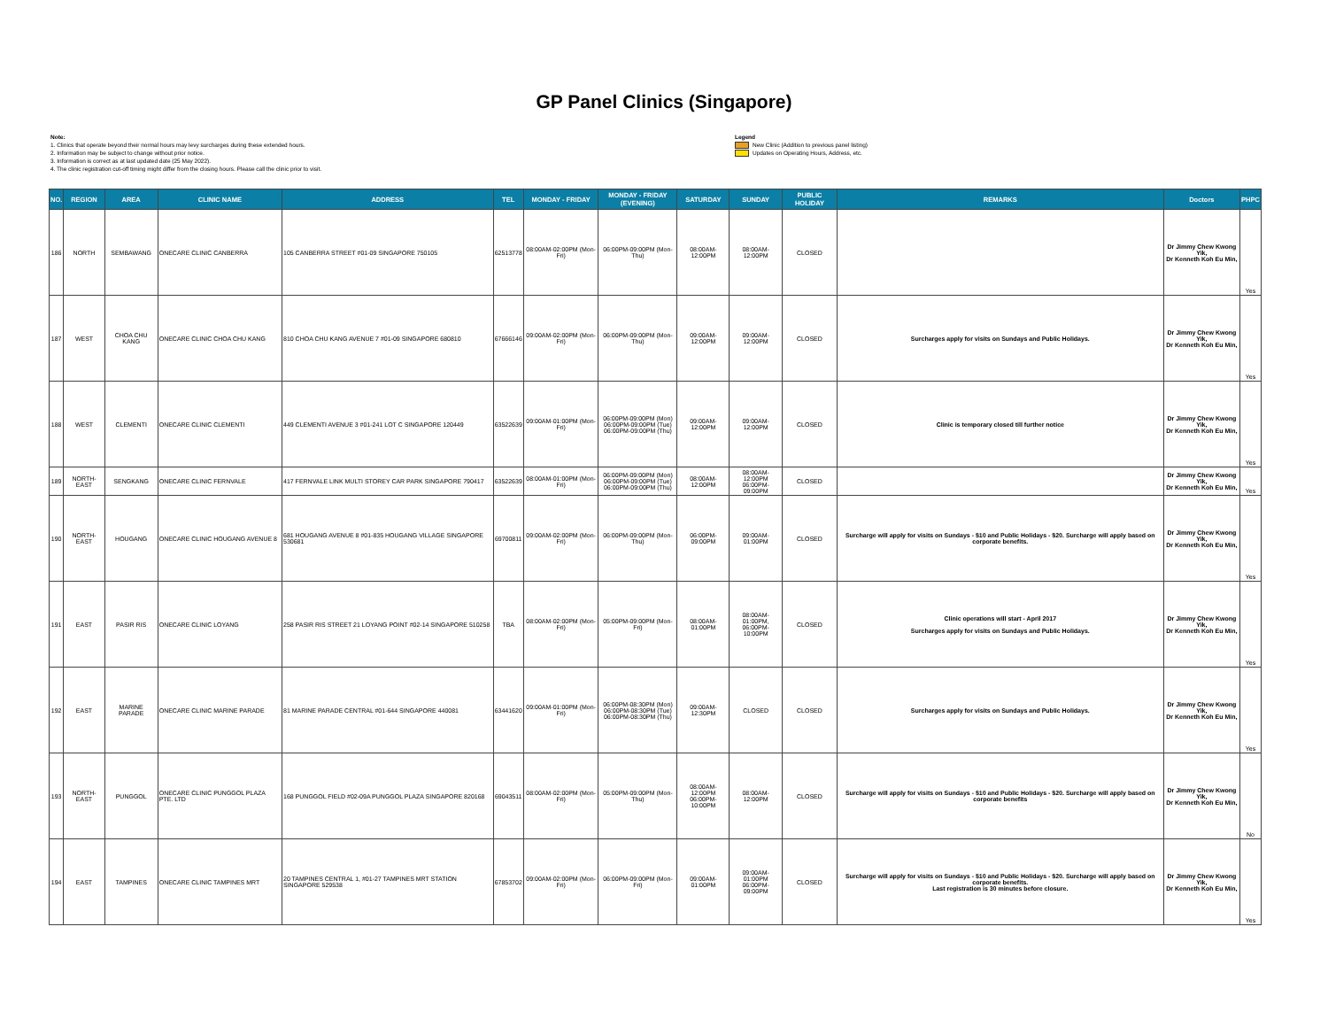GP Panel Clinics (Singapore)
Note:
1. Clinics that operate beyond their normal hours may levy surcharges during these extended hours.
2. Information may be subject to change without prior notice.
3. Information is correct as at last updated date (25 May 2022).
4. The clinic registration cut-off timing might differ from the closing hours. Please call the clinic prior to visit.
Legend
New Clinic (Addition to previous panel listing)
Updates on Operating Hours, Address, etc.
| NO. | REGION | AREA | CLINIC NAME | ADDRESS | TEL | MONDAY - FRIDAY | MONDAY - FRIDAY (EVENING) | SATURDAY | SUNDAY | PUBLIC HOLIDAY | REMARKS | Doctors | PHPC |
| --- | --- | --- | --- | --- | --- | --- | --- | --- | --- | --- | --- | --- | --- |
| 186 | NORTH | SEMBAWANG | ONECARE CLINIC CANBERRA | 105 CANBERRA STREET #01-09 SINGAPORE 750105 | 62513778 | 08:00AM-02:00PM (Mon-Fri) | 06:00PM-09:00PM (Mon-Thu) | 08:00AM-12:00PM | 08:00AM-12:00PM | CLOSED | | Dr Jimmy Chew Kwong Yik, Dr Kenneth Koh Eu Min, | Yes |
| 187 | WEST | CHOA CHU KANG | ONECARE CLINIC CHOA CHU KANG | 810 CHOA CHU KANG AVENUE 7 #01-09 SINGAPORE 680810 | 67666146 | 09:00AM-02:00PM (Mon-Fri) | 06:00PM-09:00PM (Mon-Thu) | 09:00AM-12:00PM | 09:00AM-12:00PM | CLOSED | Surcharges apply for visits on Sundays and Public Holidays. | Dr Jimmy Chew Kwong Yik, Dr Kenneth Koh Eu Min, | Yes |
| 188 | WEST | CLEMENTI | ONECARE CLINIC CLEMENTI | 449 CLEMENTI AVENUE 3 #01-241 LOT C SINGAPORE 120449 | 63522639 | 09:00AM-01:00PM (Mon-Fri) | 06:00PM-09:00PM (Mon) 06:00PM-09:00PM (Tue) 06:00PM-09:00PM (Thu) | 09:00AM-12:00PM | 09:00AM-12:00PM | CLOSED | Clinic is temporary closed till further notice | Dr Jimmy Chew Kwong Yik, Dr Kenneth Koh Eu Min, | Yes |
| 189 | NORTH-EAST | SENGKANG | ONECARE CLINIC FERNVALE | 417 FERNVALE LINK MULTI STOREY CAR PARK SINGAPORE 790417 | 63522639 | 08:00AM-01:00PM (Mon-Fri) | 06:00PM-09:00PM (Mon) 06:00PM-09:00PM (Tue) 06:00PM-09:00PM (Thu) | 08:00AM-12:00PM | 08:00AM-12:00PM 06:00PM-09:00PM | CLOSED | | Dr Jimmy Chew Kwong Yik, Dr Kenneth Koh Eu Min, | Yes |
| 190 | NORTH-EAST | HOUGANG | ONECARE CLINIC HOUGANG AVENUE 8 | 681 HOUGANG AVENUE 8 #01-835 HOUGANG VILLAGE SINGAPORE 530681 | 69700811 | 09:00AM-02:00PM (Mon-Fri) | 06:00PM-09:00PM (Mon-Thu) | 06:00PM-09:00PM | 09:00AM-01:00PM | CLOSED | Surcharge will apply for visits on Sundays - $10 and Public Holidays - $20. Surcharge will apply based on corporate benefits. | Dr Jimmy Chew Kwong Yik, Dr Kenneth Koh Eu Min, | Yes |
| 191 | EAST | PASIR RIS | ONECARE CLINIC LOYANG | 258 PASIR RIS STREET 21 LOYANG POINT #02-14 SINGAPORE 510258 | TBA | 08:00AM-02:00PM (Mon-Fri) | 05:00PM-09:00PM (Mon-Fri) | 08:00AM-01:00PM | 08:00AM-01:00PM, 06:00PM-10:00PM | CLOSED | Clinic operations will start - April 2017 Surcharges apply for visits on Sundays and Public Holidays. | Dr Jimmy Chew Kwong Yik, Dr Kenneth Koh Eu Min, | Yes |
| 192 | EAST | MARINE PARADE | ONECARE CLINIC MARINE PARADE | 81 MARINE PARADE CENTRAL #01-644 SINGAPORE 440081 | 63441620 | 09:00AM-01:00PM (Mon-Fri) | 06:00PM-08:30PM (Mon) 06:00PM-08:30PM (Tue) 06:00PM-08:30PM (Thu) | 09:00AM-12:30PM | CLOSED | CLOSED | Surcharges apply for visits on Sundays and Public Holidays. | Dr Jimmy Chew Kwong Yik, Dr Kenneth Koh Eu Min, | Yes |
| 193 | NORTH-EAST | PUNGGOL | ONECARE CLINIC PUNGGOL PLAZA PTE. LTD | 168 PUNGGOL FIELD #02-09A PUNGGOL PLAZA SINGAPORE 820168 | 69043511 | 08:00AM-02:00PM (Mon-Fri) | 05:00PM-09:00PM (Mon-Thu) | 08:00AM-12:00PM 06:00PM-10:00PM | 08:00AM-12:00PM | CLOSED | Surcharge will apply for visits on Sundays - $10 and Public Holidays - $20. Surcharge will apply based on corporate benefits | Dr Jimmy Chew Kwong Yik, Dr Kenneth Koh Eu Min, | No |
| 194 | EAST | TAMPINES | ONECARE CLINIC TAMPINES MRT | 20 TAMPINES CENTRAL 1, #01-27 TAMPINES MRT STATION SINGAPORE 529538 | 67853702 | 09:00AM-02:00PM (Mon-Fri) | 06:00PM-09:00PM (Mon-Fri) | 09:00AM-01:00PM | 09:00AM-01:00PM 06:00PM-09:00PM | CLOSED | Surcharge will apply for visits on Sundays - $10 and Public Holidays - $20. Surcharge will apply based on corporate benefits. Last registration is 30 minutes before closure. | Dr Jimmy Chew Kwong Yik, Dr Kenneth Koh Eu Min, | Yes |